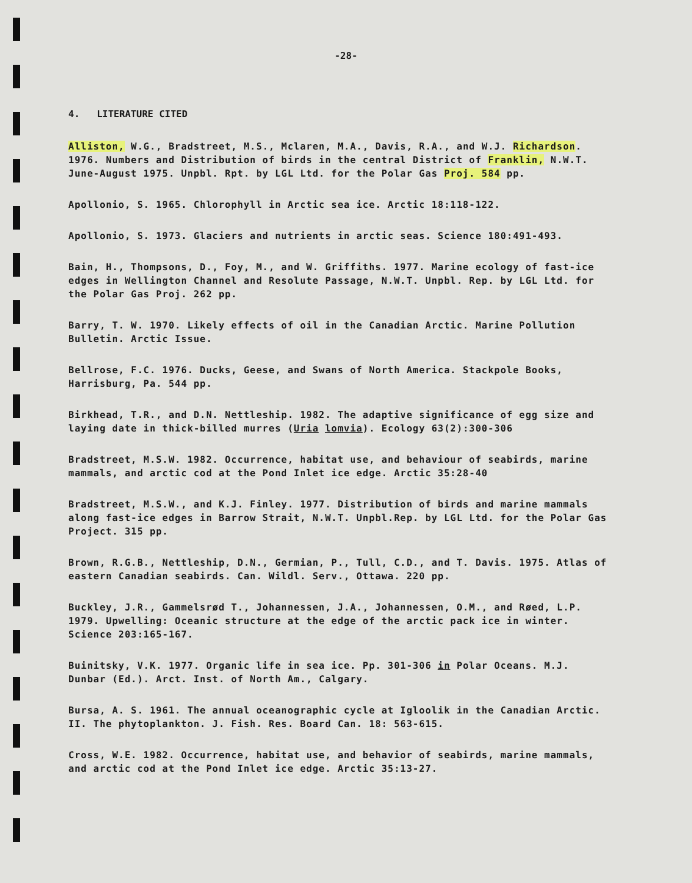-28-
4. LITERATURE CITED
Alliston, W.G., Bradstreet, M.S., Mclaren, M.A., Davis, R.A., and W.J. Richardson. 1976. Numbers and Distribution of birds in the central District of Franklin, N.W.T. June-August 1975. Unpbl. Rpt. by LGL Ltd. for the Polar Gas Proj. 584 pp.
Apollonio, S. 1965. Chlorophyll in Arctic sea ice. Arctic 18:118-122.
Apollonio, S. 1973. Glaciers and nutrients in arctic seas. Science 180:491-493.
Bain, H., Thompsons, D., Foy, M., and W. Griffiths. 1977. Marine ecology of fast-ice edges in Wellington Channel and Resolute Passage, N.W.T. Unpbl. Rep. by LGL Ltd. for the Polar Gas Proj. 262 pp.
Barry, T. W. 1970. Likely effects of oil in the Canadian Arctic. Marine Pollution Bulletin. Arctic Issue.
Bellrose, F.C. 1976. Ducks, Geese, and Swans of North America. Stackpole Books, Harrisburg, Pa. 544 pp.
Birkhead, T.R., and D.N. Nettleship. 1982. The adaptive significance of egg size and laying date in thick-billed murres (Uria lomvia). Ecology 63(2):300-306
Bradstreet, M.S.W. 1982. Occurrence, habitat use, and behaviour of seabirds, marine mammals, and arctic cod at the Pond Inlet ice edge. Arctic 35:28-40
Bradstreet, M.S.W., and K.J. Finley. 1977. Distribution of birds and marine mammals along fast-ice edges in Barrow Strait, N.W.T. Unpbl.Rep. by LGL Ltd. for the Polar Gas Project. 315 pp.
Brown, R.G.B., Nettleship, D.N., Germian, P., Tull, C.D., and T. Davis. 1975. Atlas of eastern Canadian seabirds. Can. Wildl. Serv., Ottawa. 220 pp.
Buckley, J.R., Gammelsrød T., Johannessen, J.A., Johannessen, O.M., and Røed, L.P. 1979. Upwelling: Oceanic structure at the edge of the arctic pack ice in winter. Science 203:165-167.
Buinitsky, V.K. 1977. Organic life in sea ice. Pp. 301-306 in Polar Oceans. M.J. Dunbar (Ed.). Arct. Inst. of North Am., Calgary.
Bursa, A. S. 1961. The annual oceanographic cycle at Igloolik in the Canadian Arctic. II. The phytoplankton. J. Fish. Res. Board Can. 18: 563-615.
Cross, W.E. 1982. Occurrence, habitat use, and behavior of seabirds, marine mammals, and arctic cod at the Pond Inlet ice edge. Arctic 35:13-27.